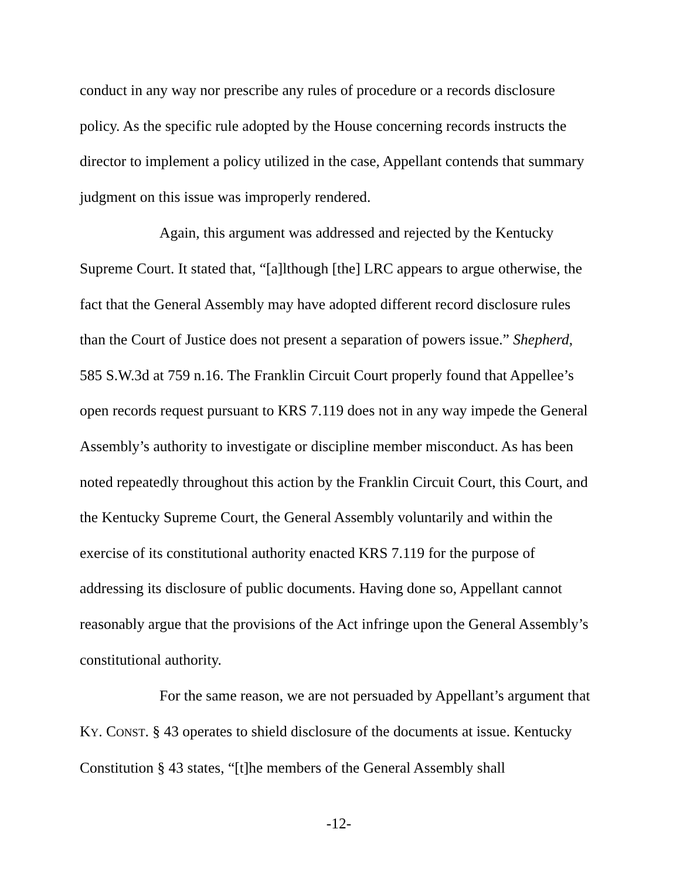conduct in any way nor prescribe any rules of procedure or a records disclosure policy. As the specific rule adopted by the House concerning records instructs the director to implement a policy utilized in the case, Appellant contends that summary judgment on this issue was improperly rendered.
Again, this argument was addressed and rejected by the Kentucky Supreme Court. It stated that, “[a]lthough [the] LRC appears to argue otherwise, the fact that the General Assembly may have adopted different record disclosure rules than the Court of Justice does not present a separation of powers issue.” Shepherd, 585 S.W.3d at 759 n.16. The Franklin Circuit Court properly found that Appellee’s open records request pursuant to KRS 7.119 does not in any way impede the General Assembly’s authority to investigate or discipline member misconduct. As has been noted repeatedly throughout this action by the Franklin Circuit Court, this Court, and the Kentucky Supreme Court, the General Assembly voluntarily and within the exercise of its constitutional authority enacted KRS 7.119 for the purpose of addressing its disclosure of public documents. Having done so, Appellant cannot reasonably argue that the provisions of the Act infringe upon the General Assembly’s constitutional authority.
For the same reason, we are not persuaded by Appellant’s argument that KY. CONST. § 43 operates to shield disclosure of the documents at issue. Kentucky Constitution § 43 states, “[t]he members of the General Assembly shall
-12-